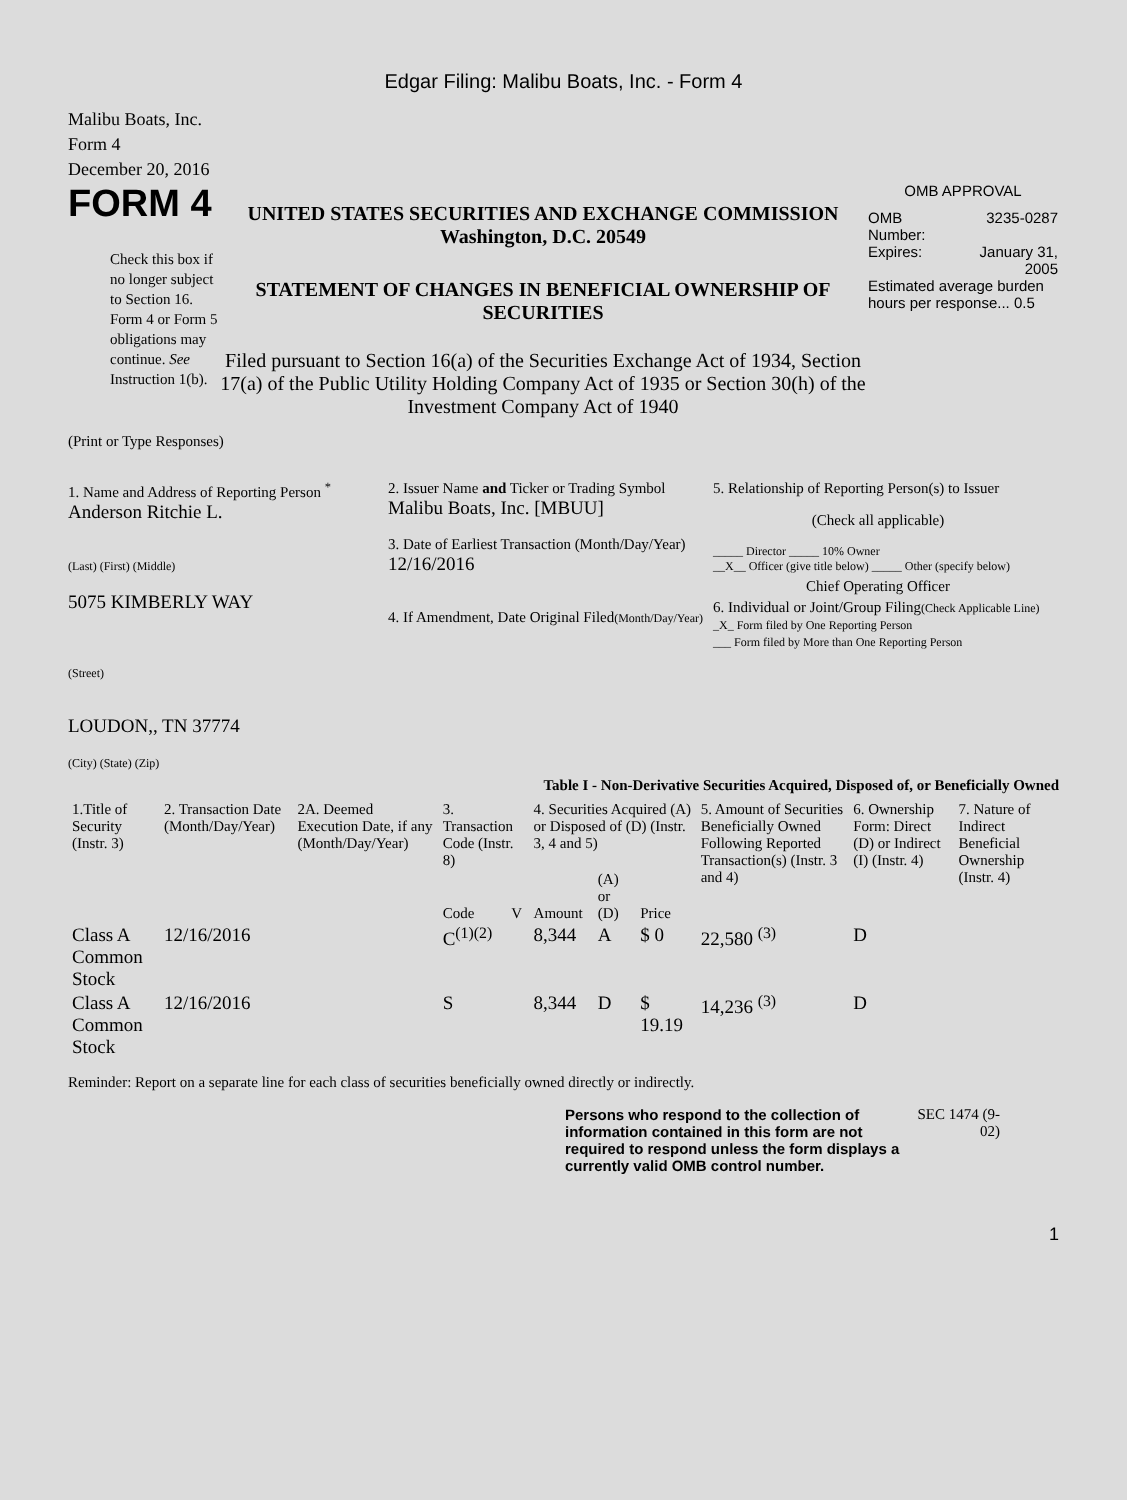Edgar Filing: Malibu Boats, Inc. - Form 4
Malibu Boats, Inc.
Form 4
December 20, 2016
FORM 4
Check this box if no longer subject to Section 16. Form 4 or Form 5 obligations may continue. See Instruction 1(b).
UNITED STATES SECURITIES AND EXCHANGE COMMISSION
Washington, D.C. 20549
STATEMENT OF CHANGES IN BENEFICIAL OWNERSHIP OF SECURITIES
Filed pursuant to Section 16(a) of the Securities Exchange Act of 1934, Section 17(a) of the Public Utility Holding Company Act of 1935 or Section 30(h) of the Investment Company Act of 1940
OMB APPROVAL
OMB
Number: 3235-0287
Expires: January 31,
2005
Estimated average burden hours per response... 0.5
(Print or Type Responses)
1. Name and Address of Reporting Person <sup>*</sup>
Anderson Ritchie L.
(Last) (First) (Middle)
5075 KIMBERLY WAY
(Street)
LOUDON,, TN 37774
(City) (State) (Zip)
2. Issuer Name and Ticker or Trading Symbol
Malibu Boats, Inc. [MBUU]
3. Date of Earliest Transaction (Month/Day/Year)
12/16/2016
4. If Amendment, Date Original Filed(Month/Day/Year)
5. Relationship of Reporting Person(s) to Issuer
(Check all applicable)
_____ Director _____ 10% Owner
__X__ Officer (give title below) _____ Other (specify below)
Chief Operating Officer
6. Individual or Joint/Group Filing(Check Applicable Line)
_X_ Form filed by One Reporting Person
___ Form filed by More than One Reporting Person
Table I - Non-Derivative Securities Acquired, Disposed of, or Beneficially Owned
| 1.Title of Security (Instr. 3) | 2. Transaction Date (Month/Day/Year) | 2A. Deemed Execution Date, if any (Month/Day/Year) | 3. Transaction Code (Instr. 8) | | 4. Securities Acquired (A) or Disposed of (D) (Instr. 3, 4 and 5) | | | 5. Amount of Securities Beneficially Owned Following Reported Transaction(s) (Instr. 3 and 4) | 6. Ownership Form: Direct (D) or Indirect (I) (Instr. 4) | 7. Nature of Indirect Beneficial Ownership (Instr. 4) |
| --- | --- | --- | --- | --- | --- | --- | --- | --- | --- | --- |
| | | | Code | V | Amount | (A) or (D) | Price | | | |
| Class A Common Stock | 12/16/2016 | | C<sup>(1)(2)</sup> | | 8,344 | A | $ 0 | 22,580 <sup>(3)</sup> | D | |
| Class A Common Stock | 12/16/2016 | | S | | 8,344 | D | $ 19.19 | 14,236 <sup>(3)</sup> | D | |
Reminder: Report on a separate line for each class of securities beneficially owned directly or indirectly.
Persons who respond to the collection of information contained in this form are not required to respond unless the form displays a currently valid OMB control number.
SEC 1474 (9-02)
1